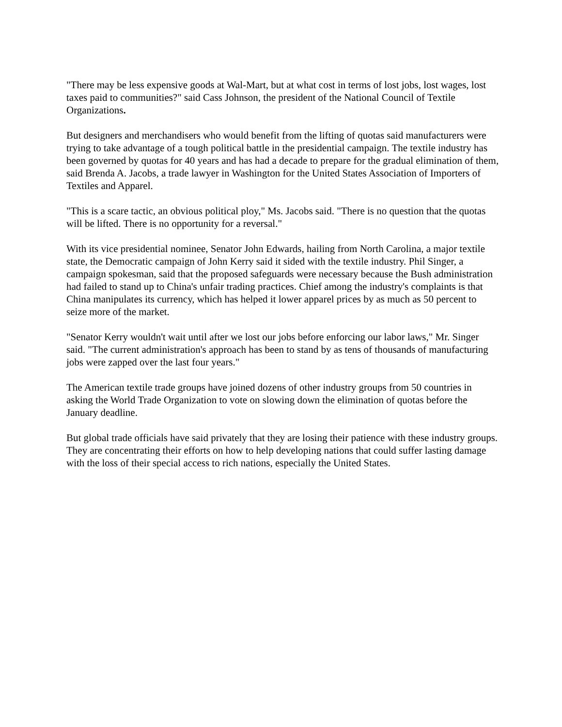"There may be less expensive goods at Wal-Mart, but at what cost in terms of lost jobs, lost wages, lost taxes paid to communities?" said Cass Johnson, the president of the National Council of Textile Organizations.
But designers and merchandisers who would benefit from the lifting of quotas said manufacturers were trying to take advantage of a tough political battle in the presidential campaign. The textile industry has been governed by quotas for 40 years and has had a decade to prepare for the gradual elimination of them, said Brenda A. Jacobs, a trade lawyer in Washington for the United States Association of Importers of Textiles and Apparel.
"This is a scare tactic, an obvious political ploy," Ms. Jacobs said. "There is no question that the quotas will be lifted. There is no opportunity for a reversal."
With its vice presidential nominee, Senator John Edwards, hailing from North Carolina, a major textile state, the Democratic campaign of John Kerry said it sided with the textile industry. Phil Singer, a campaign spokesman, said that the proposed safeguards were necessary because the Bush administration had failed to stand up to China's unfair trading practices. Chief among the industry's complaints is that China manipulates its currency, which has helped it lower apparel prices by as much as 50 percent to seize more of the market.
"Senator Kerry wouldn't wait until after we lost our jobs before enforcing our labor laws," Mr. Singer said. "The current administration's approach has been to stand by as tens of thousands of manufacturing jobs were zapped over the last four years."
The American textile trade groups have joined dozens of other industry groups from 50 countries in asking the World Trade Organization to vote on slowing down the elimination of quotas before the January deadline.
But global trade officials have said privately that they are losing their patience with these industry groups. They are concentrating their efforts on how to help developing nations that could suffer lasting damage with the loss of their special access to rich nations, especially the United States.